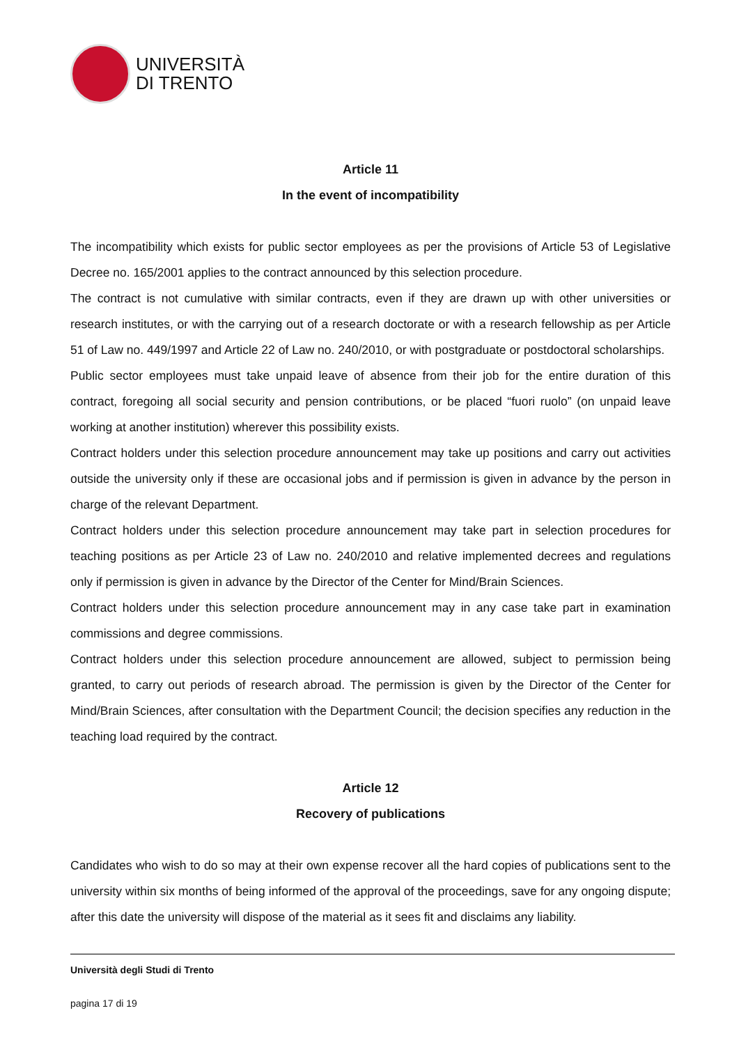UNIVERSITÀ
DI TRENTO
Article 11
In the event of incompatibility
The incompatibility which exists for public sector employees as per the provisions of Article 53 of Legislative Decree no. 165/2001 applies to the contract announced by this selection procedure.
The contract is not cumulative with similar contracts, even if they are drawn up with other universities or research institutes, or with the carrying out of a research doctorate or with a research fellowship as per Article 51 of Law no. 449/1997 and Article 22 of Law no. 240/2010, or with postgraduate or postdoctoral scholarships.
Public sector employees must take unpaid leave of absence from their job for the entire duration of this contract, foregoing all social security and pension contributions, or be placed “fuori ruolo” (on unpaid leave working at another institution) wherever this possibility exists.
Contract holders under this selection procedure announcement may take up positions and carry out activities outside the university only if these are occasional jobs and if permission is given in advance by the person in charge of the relevant Department.
Contract holders under this selection procedure announcement may take part in selection procedures for teaching positions as per Article 23 of Law no. 240/2010 and relative implemented decrees and regulations only if permission is given in advance by the Director of the Center for Mind/Brain Sciences.
Contract holders under this selection procedure announcement may in any case take part in examination commissions and degree commissions.
Contract holders under this selection procedure announcement are allowed, subject to permission being granted, to carry out periods of research abroad. The permission is given by the Director of the Center for Mind/Brain Sciences, after consultation with the Department Council; the decision specifies any reduction in the teaching load required by the contract.
Article 12
Recovery of publications
Candidates who wish to do so may at their own expense recover all the hard copies of publications sent to the university within six months of being informed of the approval of the proceedings, save for any ongoing dispute; after this date the university will dispose of the material as it sees fit and disclaims any liability.
Università degli Studi di Trento
pagina 17 di 19